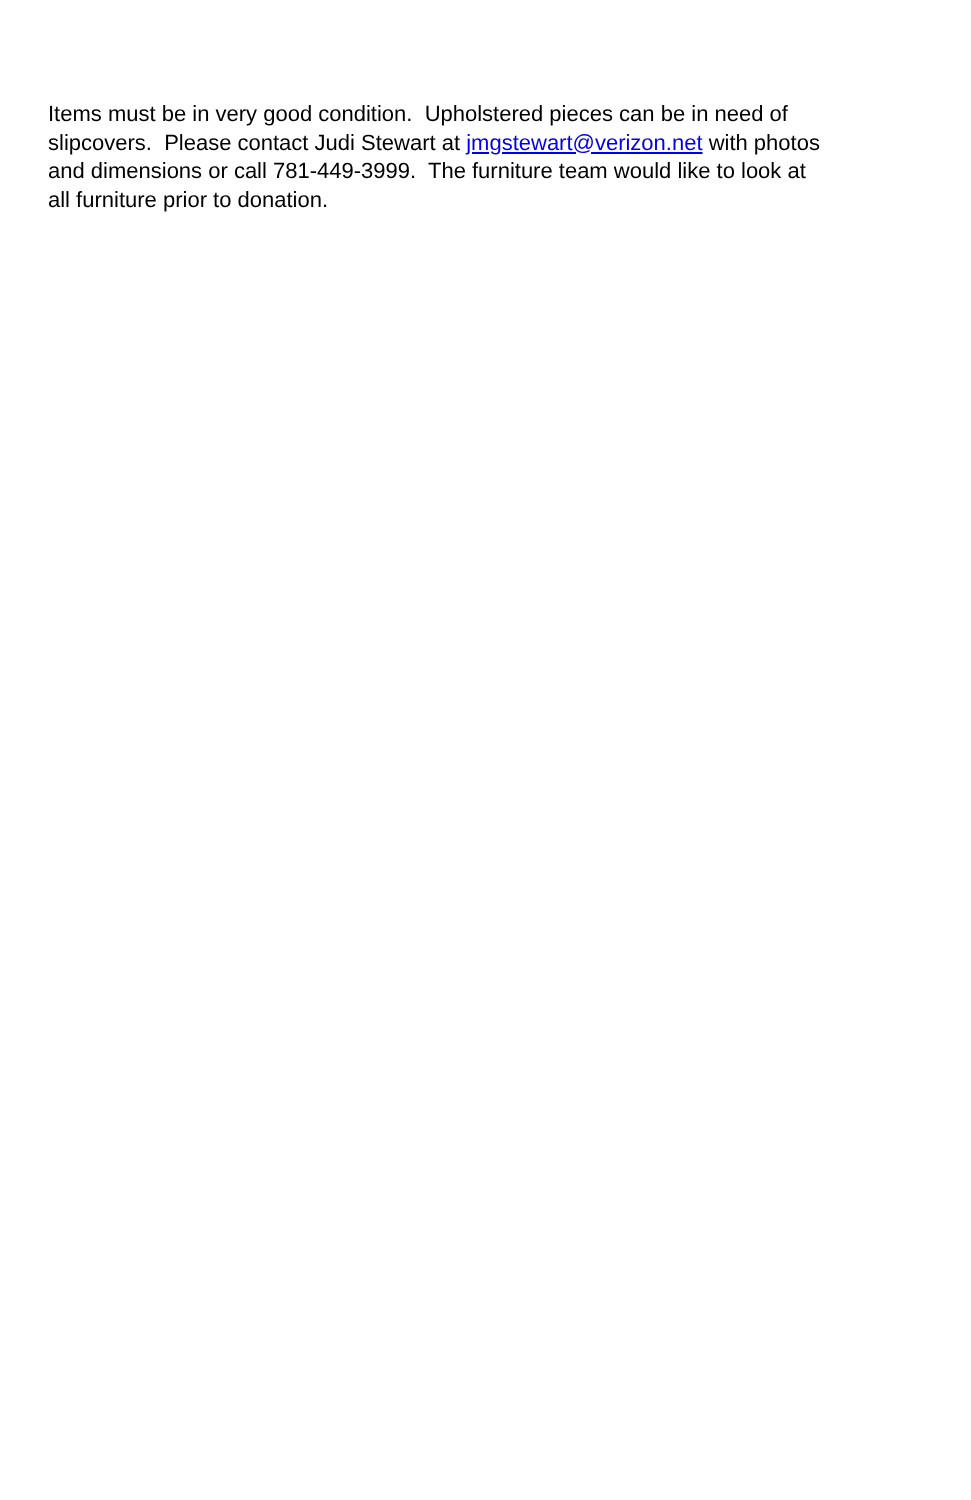Items must be in very good condition. Upholstered pieces can be in need of
slipcovers. Please contact Judi Stewart at jmgstewart@verizon.net with photos
and dimensions or call 781-449-3999. The furniture team would like to look at
all furniture prior to donation.